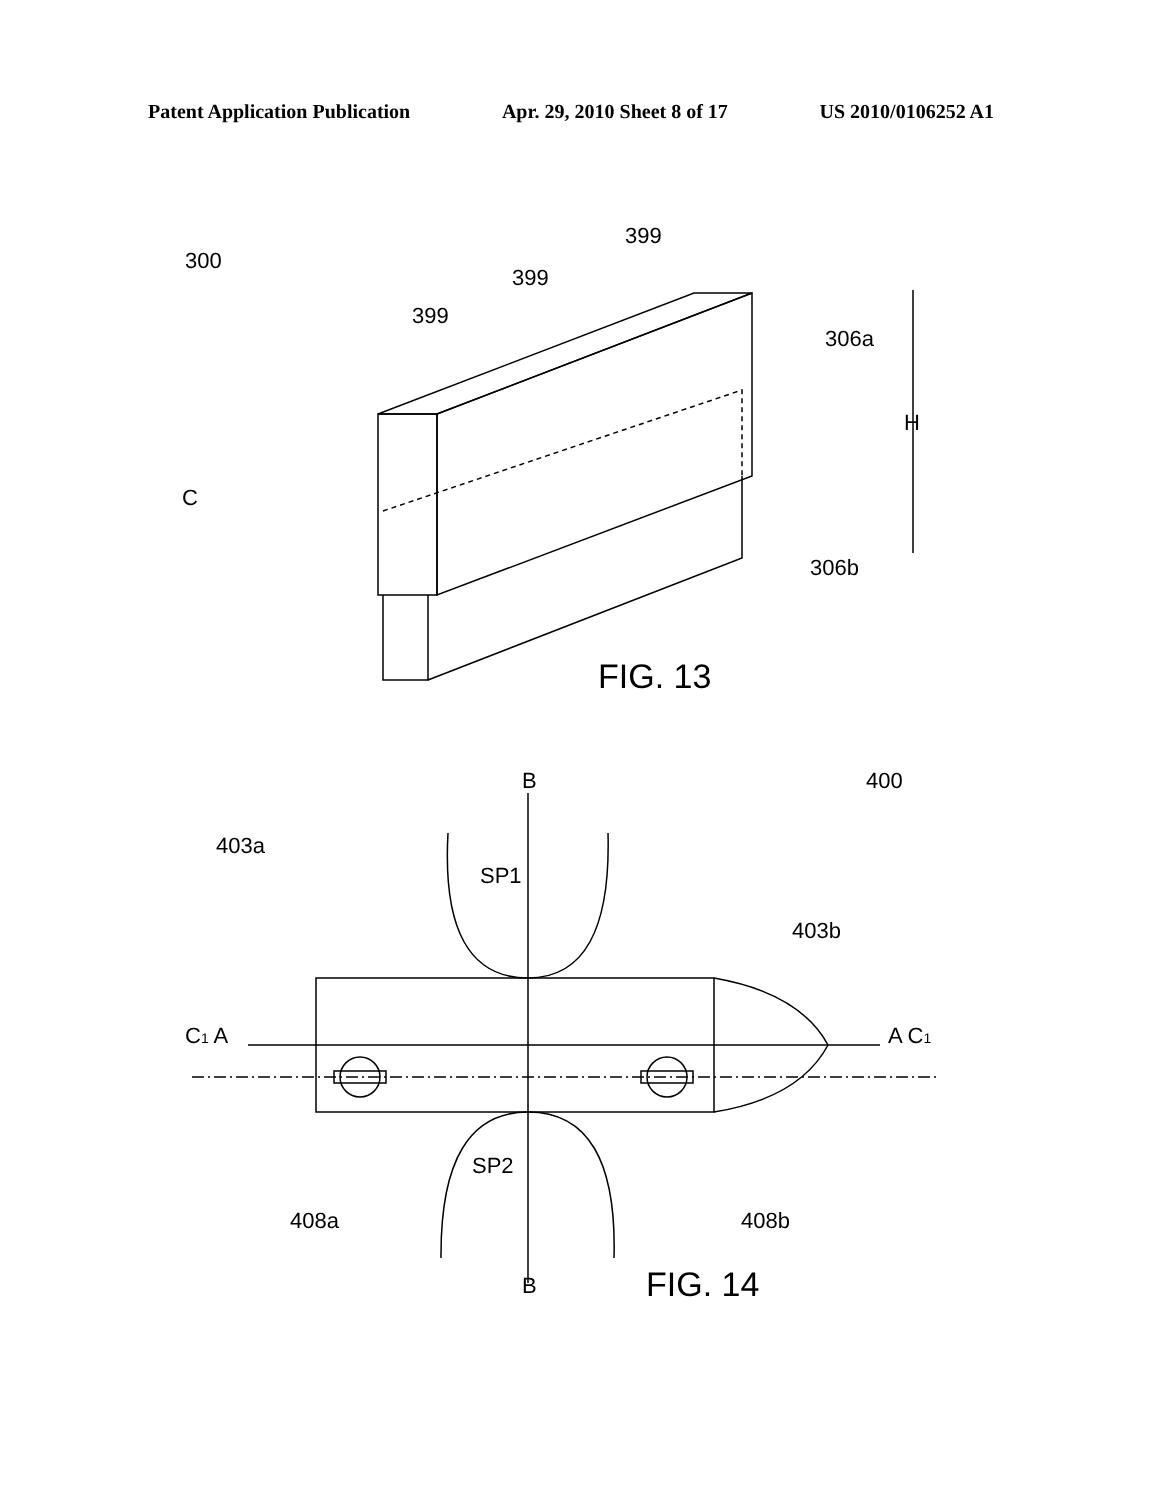Patent Application Publication Apr. 29, 2010 Sheet 8 of 17 US 2010/0106252 A1
300
399
399
399
306a
306b
C
H
FIG. 13
B
400
403a
SP1
403b
C1 A
A C1
SP2
408a
408b
B
FIG. 14